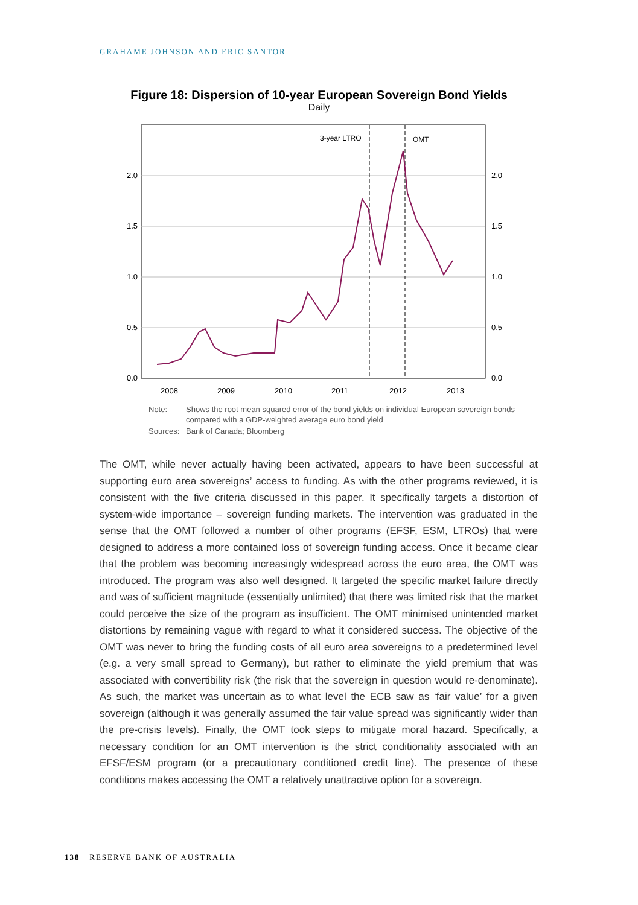GRAHAME JOHNSON AND ERIC SANTOR
Figure 18: Dispersion of 10-year European Sovereign Bond Yields
Daily
2.0
1.5
1.0
0.5
0.0
2.0
1.5
1.0
0.5
0.0
2008
2009
2010
2011
2012
2013
3-year LTRO
OMT
| Note: | Shows the root mean squared error of the bond yields on individual European sovereign bonds compared with a GDP-weighted average euro bond yield |
| Sources: | Bank of Canada; Bloomberg |
The OMT, while never actually having been activated, appears to have been successful at supporting euro area sovereigns’ access to funding. As with the other programs reviewed, it is consistent with the five criteria discussed in this paper. It specifically targets a distortion of system-wide importance – sovereign funding markets. The intervention was graduated in the sense that the OMT followed a number of other programs (EFSF, ESM, LTROs) that were designed to address a more contained loss of sovereign funding access. Once it became clear that the problem was becoming increasingly widespread across the euro area, the OMT was introduced. The program was also well designed. It targeted the specific market failure directly and was of sufficient magnitude (essentially unlimited) that there was limited risk that the market could perceive the size of the program as insufficient. The OMT minimised unintended market distortions by remaining vague with regard to what it considered success. The objective of the OMT was never to bring the funding costs of all euro area sovereigns to a predetermined level (e.g. a very small spread to Germany), but rather to eliminate the yield premium that was associated with convertibility risk (the risk that the sovereign in question would re-denominate). As such, the market was uncertain as to what level the ECB saw as ‘fair value’ for a given sovereign (although it was generally assumed the fair value spread was significantly wider than the pre-crisis levels). Finally, the OMT took steps to mitigate moral hazard. Specifically, a necessary condition for an OMT intervention is the strict conditionality associated with an EFSF/ESM program (or a precautionary conditioned credit line). The presence of these conditions makes accessing the OMT a relatively unattractive option for a sovereign.
138 RESERVE BANK OF AUSTRALIA